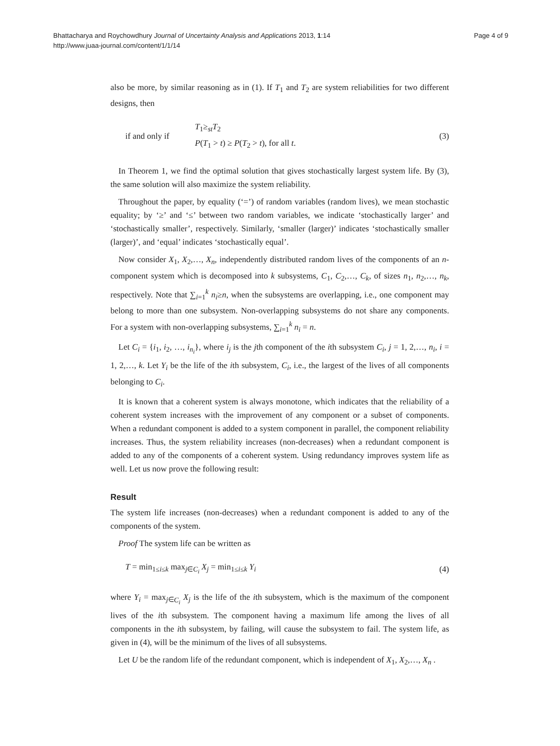Bhattacharya and Roychowdhury Journal of Uncertainty Analysis and Applications 2013, 1:14
http://www.juaa-journal.com/content/1/1/14
Page 4 of 9
also be more, by similar reasoning as in (1). If T<sub>1</sub> and T<sub>2</sub> are system reliabilities for two different designs, then
if and only if T<sub>1</sub>≥<sub>st</sub>T<sub>2</sub>
P(T<sub>1</sub> > t) ≥ P(T<sub>2</sub> > t), for all t. (3)
In Theorem 1, we find the optimal solution that gives stochastically largest system life. By (3), the same solution will also maximize the system reliability.
Throughout the paper, by equality (‘=’) of random variables (random lives), we mean stochastic equality; by ‘≥’ and ‘≤’ between two random variables, we indicate ‘stochastically larger’ and ‘stochastically smaller’, respectively. Similarly, ‘smaller (larger)’ indicates ‘stochastically smaller (larger)’, and ‘equal’ indicates ‘stochastically equal’.
Now consider X<sub>1</sub>, X<sub>2</sub>,…, X<sub>n</sub>, independently distributed random lives of the components of an n-component system which is decomposed into k subsystems, C<sub>1</sub>, C<sub>2</sub>,…, C<sub>k</sub>, of sizes n<sub>1</sub>, n<sub>2</sub>,…, n<sub>k</sub>, respectively. Note that ∑<sub>i=1</sub><sup>k</sup> n<sub>i</sub>≥n, when the subsystems are overlapping, i.e., one component may belong to more than one subsystem. Non-overlapping subsystems do not share any components. For a system with non-overlapping subsystems, ∑<sub>i=1</sub><sup>k</sup> n<sub>i</sub> = n.
Let C<sub>i</sub> = {i<sub>1</sub>, i<sub>2</sub>, …, i<sub>n<sub>i</sub></sub>}, where i<sub>j</sub> is the jth component of the ith subsystem C<sub>i</sub>, j = 1, 2,…, n<sub>i</sub>, i = 1, 2,…, k. Let Y<sub>i</sub> be the life of the ith subsystem, C<sub>i</sub>, i.e., the largest of the lives of all components belonging to C<sub>i</sub>.
It is known that a coherent system is always monotone, which indicates that the reliability of a coherent system increases with the improvement of any component or a subset of components. When a redundant component is added to a system component in parallel, the component reliability increases. Thus, the system reliability increases (non-decreases) when a redundant component is added to any of the components of a coherent system. Using redundancy improves system life as well. Let us now prove the following result:
Result
The system life increases (non-decreases) when a redundant component is added to any of the components of the system.
Proof The system life can be written as
T = min<sub>1≤i≤k</sub> max<sub>j∈C<sub>i</sub></sub> X<sub>j</sub> = min<sub>1≤i≤k</sub> Y<sub>i</sub> (4)
where Y<sub>i</sub> = max<sub>j∈C<sub>i</sub></sub> X<sub>j</sub> is the life of the ith subsystem, which is the maximum of the component lives of the ith subsystem. The component having a maximum life among the lives of all components in the ith subsystem, by failing, will cause the subsystem to fail. The system life, as given in (4), will be the minimum of the lives of all subsystems.
Let U be the random life of the redundant component, which is independent of X<sub>1</sub>, X<sub>2</sub>,…, X<sub>n</sub> .